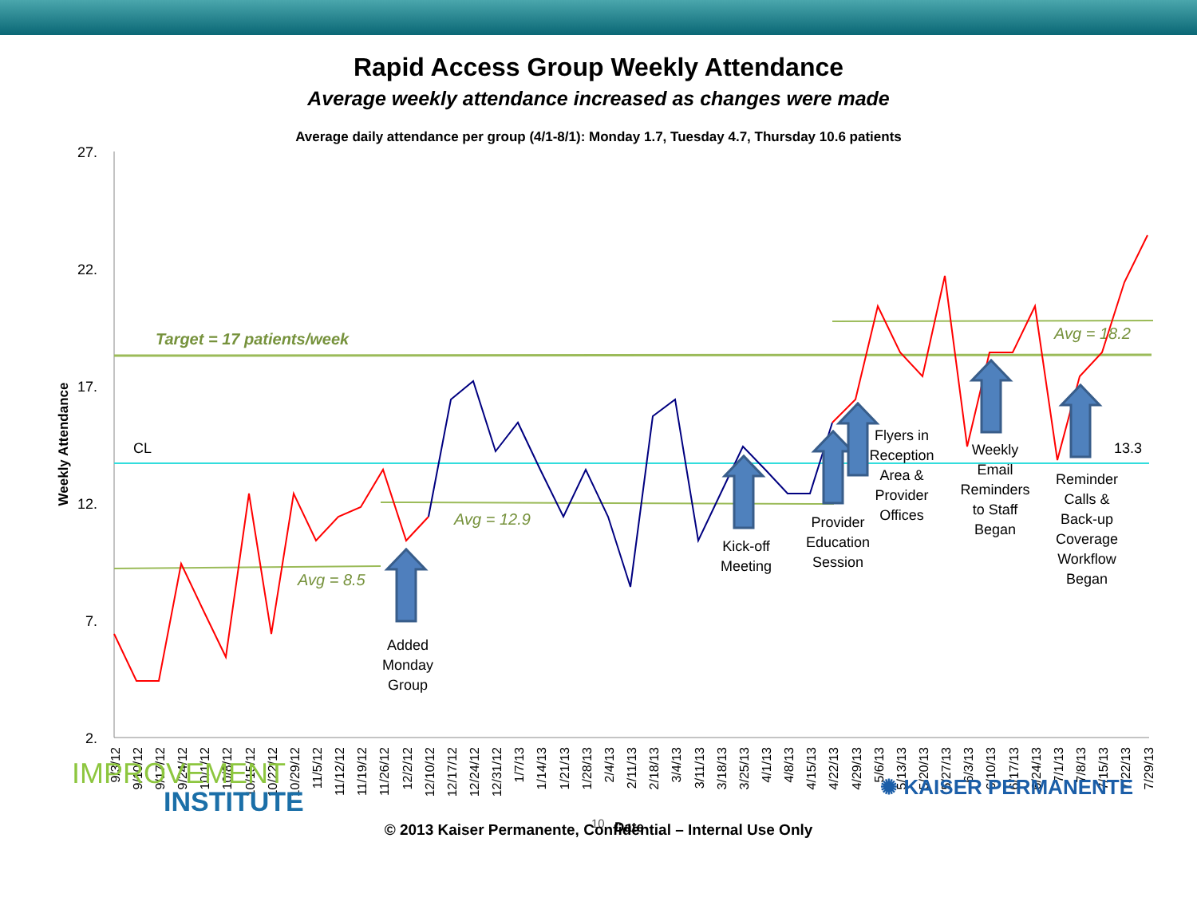Rapid Access Group Weekly Attendance
Average weekly attendance increased as changes were made
Average daily attendance per group (4/1-8/1): Monday 1.7, Tuesday 4.7, Thursday 10.6 patients
27.
22.
17.
12.
7.
2.
Weekly Attendance
Target = 17 patients/week
CL
13.3
Avg = 8.5
Avg = 12.9
Avg = 18.2
Added
Monday
Group
Kick-off
Meeting
Provider
Education
Session
Flyers in
Reception
Area &
Provider
Offices
Weekly
Email
Reminders
to Staff
Began
Reminder
Calls &
Back-up
Coverage
Workflow
Began
9/3/12
9/10/12
9/17/12
9/24/12
10/1/12
10/8/12
10/15/12
10/22/12
10/29/12
11/5/12
11/12/12
11/19/12
11/26/12
12/2/12
12/10/12
12/17/12
12/24/12
12/31/12
1/7/13
1/14/13
1/21/13
1/28/13
2/4/13
2/11/13
2/18/13
3/4/13
3/11/13
3/18/13
3/25/13
4/1/13
4/8/13
4/15/13
4/22/13
4/29/13
5/6/13
5/13/13
5/20/13
5/27/13
6/3/13
6/10/13
6/17/13
6/24/13
7/1/13
7/8/13
7/15/13
7/22/13
7/29/13
10
Date
IMPROVEMENT
INSTITUTE
✺ KAISER PERMANENTE
© 2013 Kaiser Permanente, Confidential – Internal Use Only